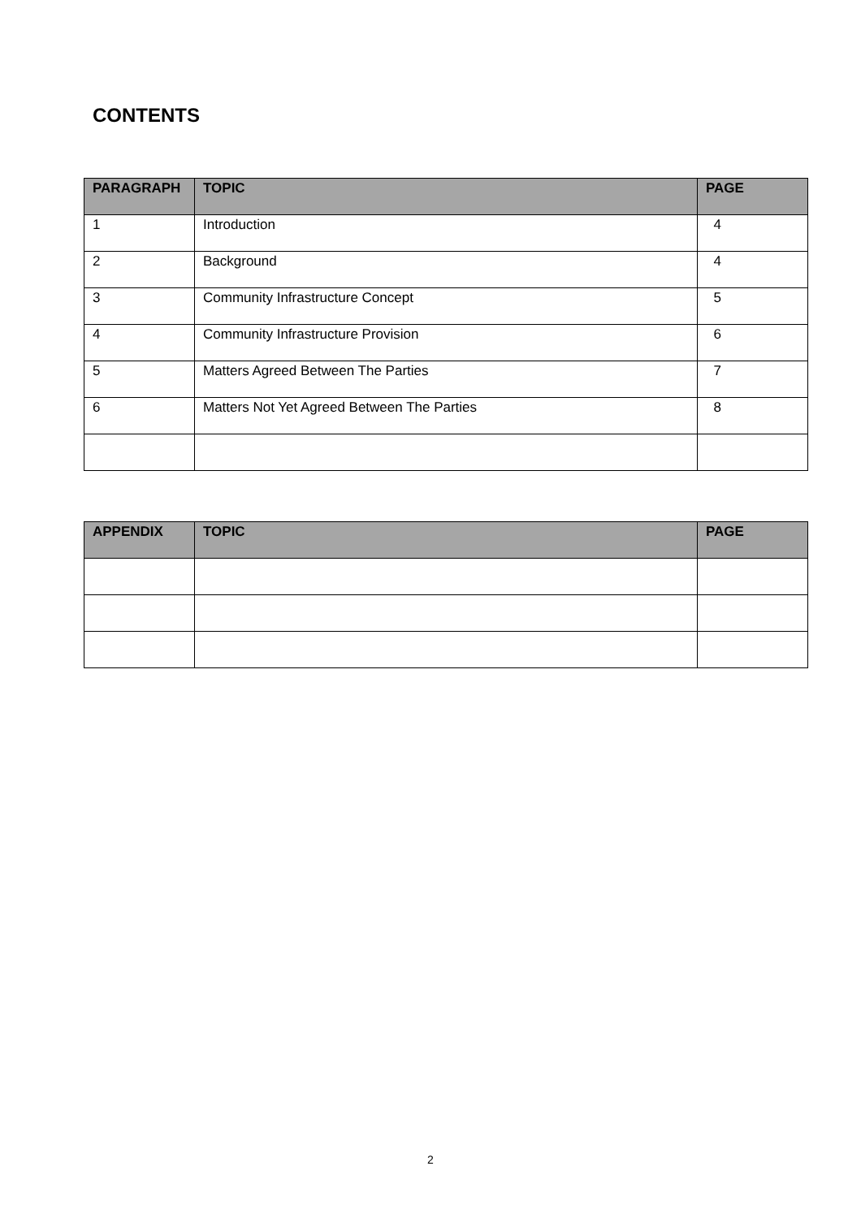CONTENTS
| PARAGRAPH | TOPIC | PAGE |
| --- | --- | --- |
| 1 | Introduction | 4 |
| 2 | Background | 4 |
| 3 | Community Infrastructure Concept | 5 |
| 4 | Community Infrastructure Provision | 6 |
| 5 | Matters Agreed Between The Parties | 7 |
| 6 | Matters Not Yet Agreed Between The Parties | 8 |
| APPENDIX | TOPIC | PAGE |
| --- | --- | --- |
2